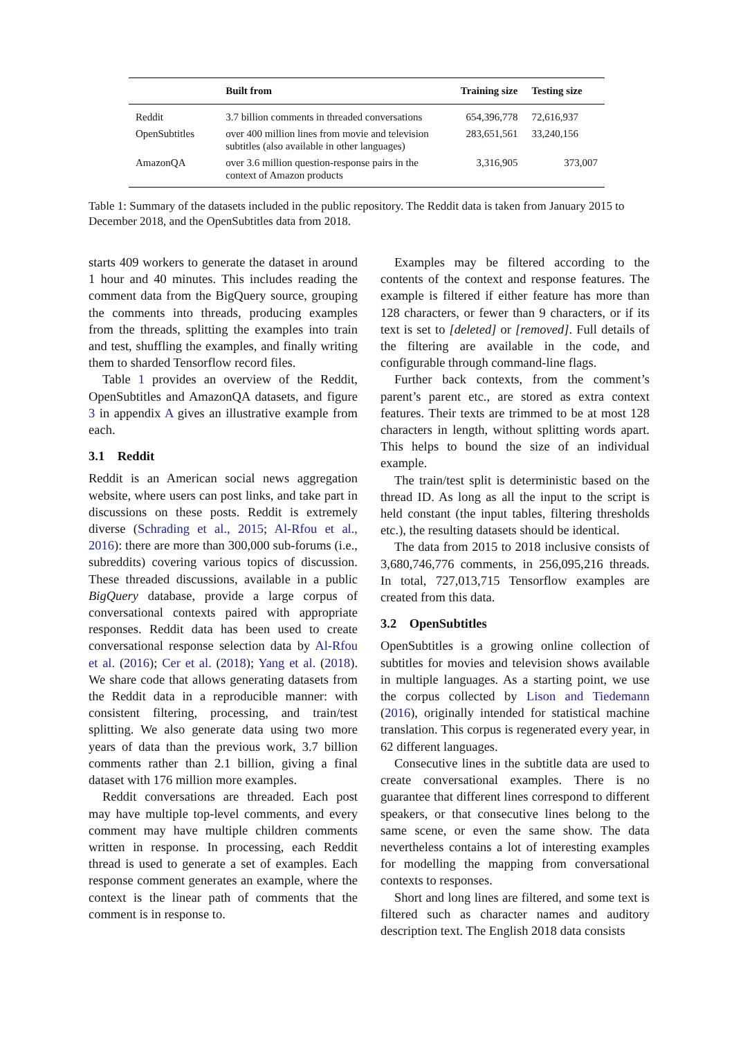| | Built from | Training size | Testing size |
| --- | --- | --- | --- |
| Reddit | 3.7 billion comments in threaded conversations | 654,396,778 | 72,616,937 |
| OpenSubtitles | over 400 million lines from movie and television subtitles (also available in other languages) | 283,651,561 | 33,240,156 |
| AmazonQA | over 3.6 million question-response pairs in the context of Amazon products | 3,316,905 | 373,007 |
Table 1: Summary of the datasets included in the public repository. The Reddit data is taken from January 2015 to December 2018, and the OpenSubtitles data from 2018.
starts 409 workers to generate the dataset in around 1 hour and 40 minutes. This includes reading the comment data from the BigQuery source, grouping the comments into threads, producing examples from the threads, splitting the examples into train and test, shuffling the examples, and finally writing them to sharded Tensorflow record files.
Table 1 provides an overview of the Reddit, OpenSubtitles and AmazonQA datasets, and figure 3 in appendix A gives an illustrative example from each.
3.1 Reddit
Reddit is an American social news aggregation website, where users can post links, and take part in discussions on these posts. Reddit is extremely diverse (Schrading et al., 2015; Al-Rfou et al., 2016): there are more than 300,000 sub-forums (i.e., subreddits) covering various topics of discussion. These threaded discussions, available in a public BigQuery database, provide a large corpus of conversational contexts paired with appropriate responses. Reddit data has been used to create conversational response selection data by Al-Rfou et al. (2016); Cer et al. (2018); Yang et al. (2018). We share code that allows generating datasets from the Reddit data in a reproducible manner: with consistent filtering, processing, and train/test splitting. We also generate data using two more years of data than the previous work, 3.7 billion comments rather than 2.1 billion, giving a final dataset with 176 million more examples.
Reddit conversations are threaded. Each post may have multiple top-level comments, and every comment may have multiple children comments written in response. In processing, each Reddit thread is used to generate a set of examples. Each response comment generates an example, where the context is the linear path of comments that the comment is in response to.
Examples may be filtered according to the contents of the context and response features. The example is filtered if either feature has more than 128 characters, or fewer than 9 characters, or if its text is set to [deleted] or [removed]. Full details of the filtering are available in the code, and configurable through command-line flags.
Further back contexts, from the comment’s parent’s parent etc., are stored as extra context features. Their texts are trimmed to be at most 128 characters in length, without splitting words apart. This helps to bound the size of an individual example.
The train/test split is deterministic based on the thread ID. As long as all the input to the script is held constant (the input tables, filtering thresholds etc.), the resulting datasets should be identical.
The data from 2015 to 2018 inclusive consists of 3,680,746,776 comments, in 256,095,216 threads. In total, 727,013,715 Tensorflow examples are created from this data.
3.2 OpenSubtitles
OpenSubtitles is a growing online collection of subtitles for movies and television shows available in multiple languages. As a starting point, we use the corpus collected by Lison and Tiedemann (2016), originally intended for statistical machine translation. This corpus is regenerated every year, in 62 different languages.
Consecutive lines in the subtitle data are used to create conversational examples. There is no guarantee that different lines correspond to different speakers, or that consecutive lines belong to the same scene, or even the same show. The data nevertheless contains a lot of interesting examples for modelling the mapping from conversational contexts to responses.
Short and long lines are filtered, and some text is filtered such as character names and auditory description text. The English 2018 data consists